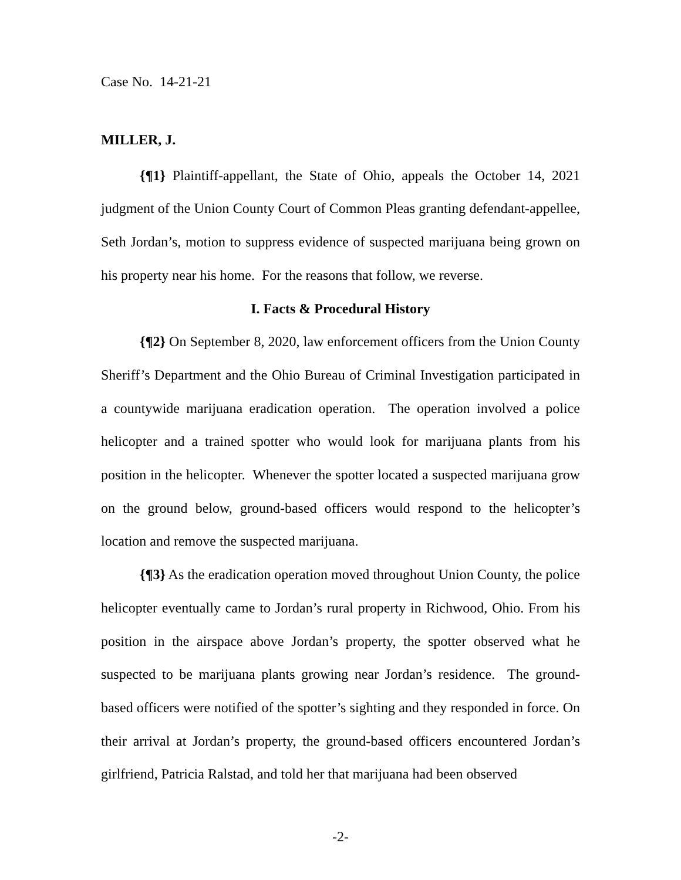Case No. 14-21-21
MILLER, J.
{¶1} Plaintiff-appellant, the State of Ohio, appeals the October 14, 2021 judgment of the Union County Court of Common Pleas granting defendant-appellee, Seth Jordan’s, motion to suppress evidence of suspected marijuana being grown on his property near his home. For the reasons that follow, we reverse.
I. Facts & Procedural History
{¶2} On September 8, 2020, law enforcement officers from the Union County Sheriff’s Department and the Ohio Bureau of Criminal Investigation participated in a countywide marijuana eradication operation. The operation involved a police helicopter and a trained spotter who would look for marijuana plants from his position in the helicopter. Whenever the spotter located a suspected marijuana grow on the ground below, ground-based officers would respond to the helicopter’s location and remove the suspected marijuana.
{¶3} As the eradication operation moved throughout Union County, the police helicopter eventually came to Jordan’s rural property in Richwood, Ohio. From his position in the airspace above Jordan’s property, the spotter observed what he suspected to be marijuana plants growing near Jordan’s residence. The ground-based officers were notified of the spotter’s sighting and they responded in force. On their arrival at Jordan’s property, the ground-based officers encountered Jordan’s girlfriend, Patricia Ralstad, and told her that marijuana had been observed
-2-